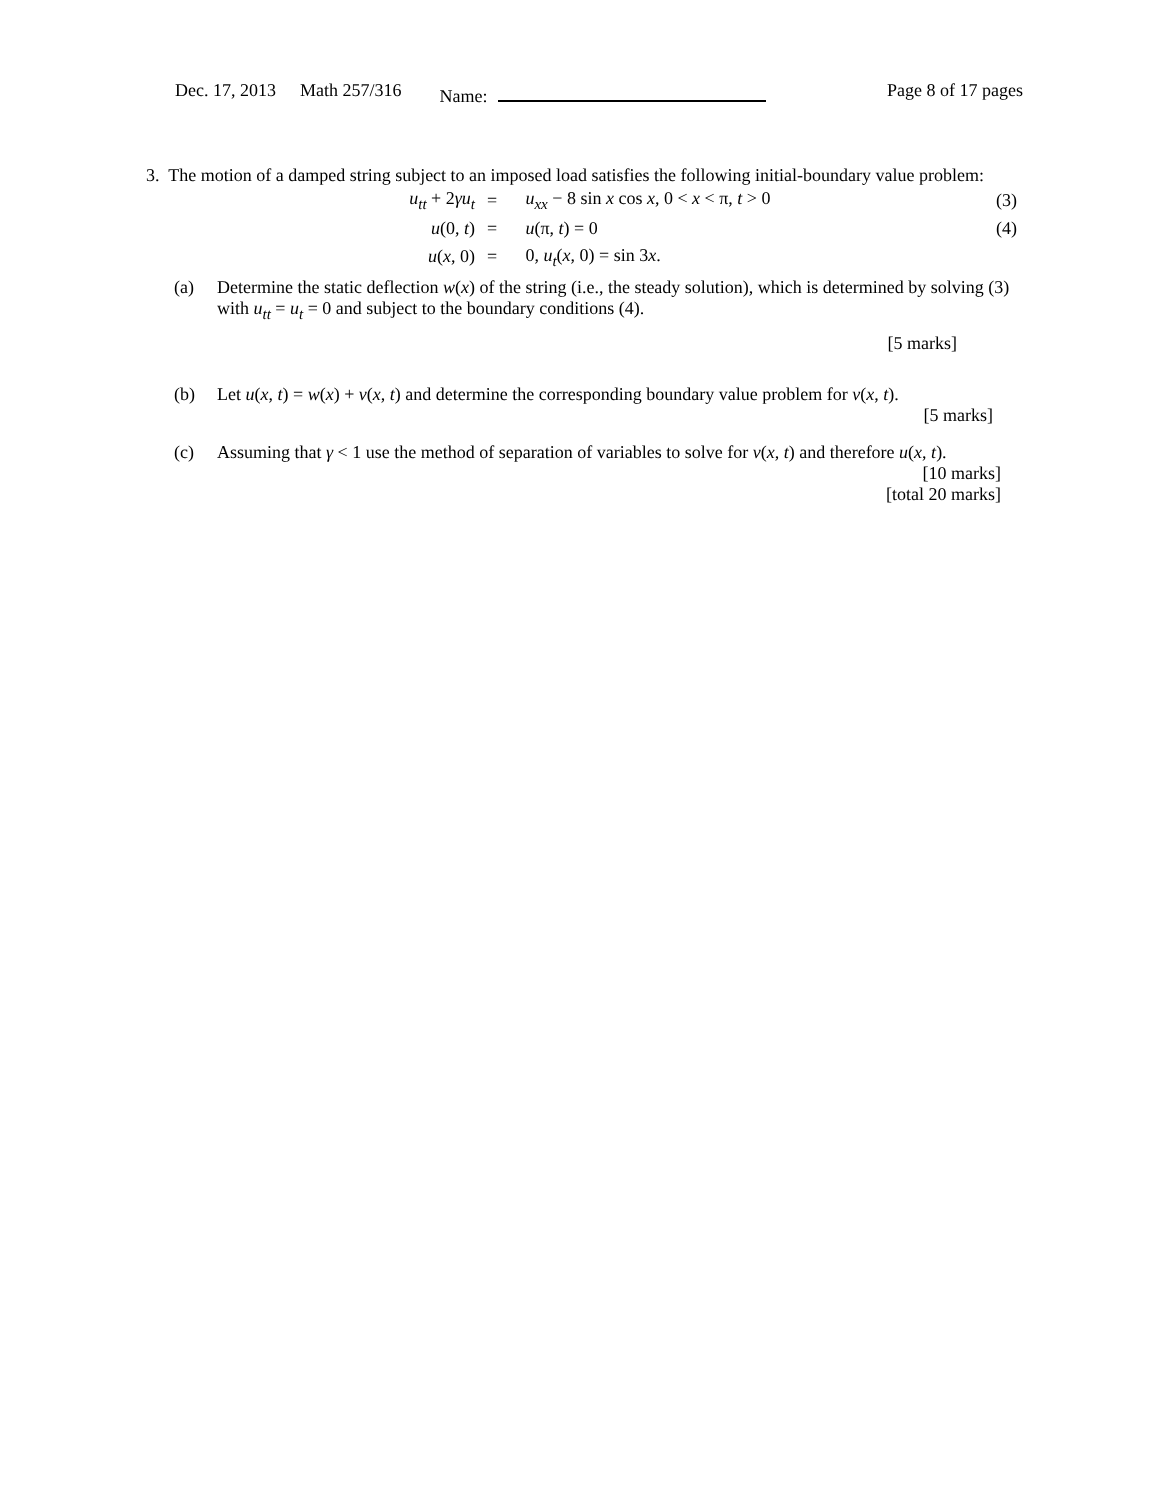Dec. 17, 2013 Math 257/316 Name: Page 8 of 17 pages
3. The motion of a damped string subject to an imposed load satisfies the following initial-boundary value problem:
| u<sub>tt</sub> + 2 γu<sub>t</sub> | = | u<sub>xx</sub> − 8 sin x cos x , 0 < x < π, t > 0 | (3) |
| u (0, t ) | = | u (π, t ) = 0 | (4) |
| u ( x , 0) | = | 0, u<sub>t</sub> ( x , 0) = sin 3 x . | |
(a) Determine the static deflection w(x) of the string (i.e., the steady solution), which is determined by solving (3) with u<sub>tt</sub> = u<sub>t</sub> = 0 and subject to the boundary conditions (4).
[5 marks]
(b) Let u(x, t) = w(x) + v(x, t) and determine the corresponding boundary value problem for v(x, t).
[5 marks]
(c) Assuming that γ < 1 use the method of separation of variables to solve for v(x, t) and therefore u(x, t).
[10 marks]
[total 20 marks]